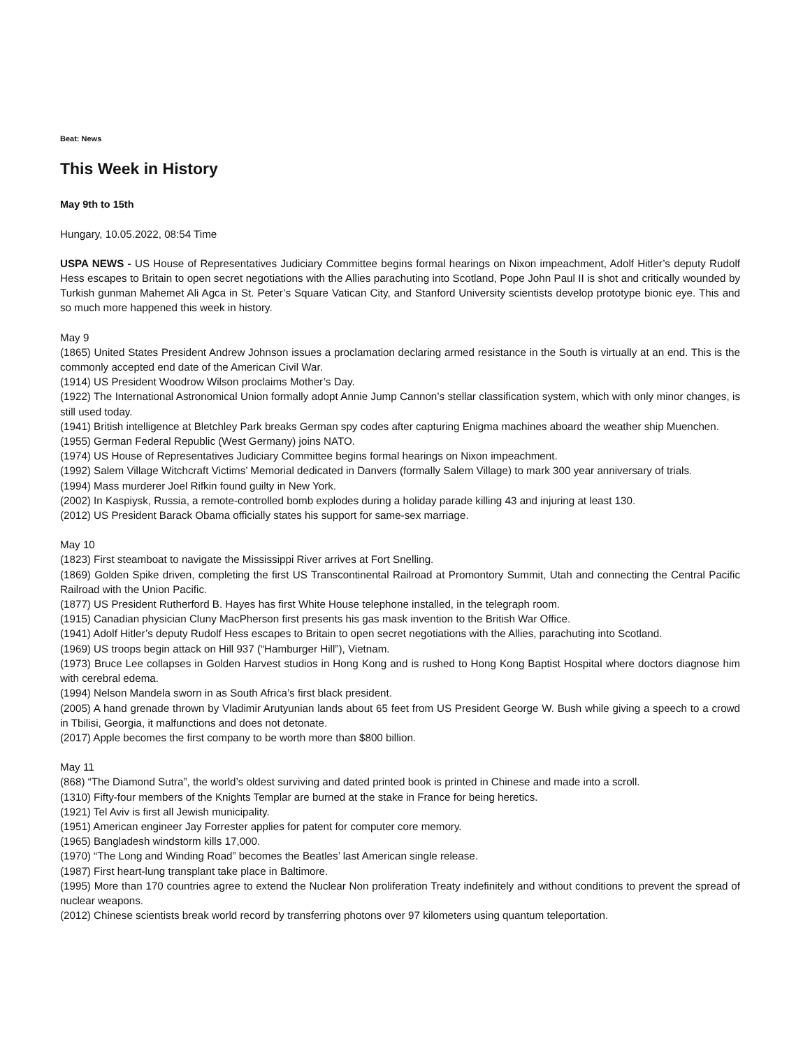Beat: News
This Week in History
May 9th to 15th
Hungary, 10.05.2022, 08:54 Time
USPA NEWS - US House of Representatives Judiciary Committee begins formal hearings on Nixon impeachment, Adolf Hitler’s deputy Rudolf Hess escapes to Britain to open secret negotiations with the Allies parachuting into Scotland, Pope John Paul II is shot and critically wounded by Turkish gunman Mahemet Ali Agca in St. Peter’s Square Vatican City, and Stanford University scientists develop prototype bionic eye. This and so much more happened this week in history.
May 9
(1865) United States President Andrew Johnson issues a proclamation declaring armed resistance in the South is virtually at an end. This is the commonly accepted end date of the American Civil War.
(1914) US President Woodrow Wilson proclaims Mother’s Day.
(1922) The International Astronomical Union formally adopt Annie Jump Cannon’s stellar classification system, which with only minor changes, is still used today.
(1941) British intelligence at Bletchley Park breaks German spy codes after capturing Enigma machines aboard the weather ship Muenchen.
(1955) German Federal Republic (West Germany) joins NATO.
(1974) US House of Representatives Judiciary Committee begins formal hearings on Nixon impeachment.
(1992) Salem Village Witchcraft Victims’ Memorial dedicated in Danvers (formally Salem Village) to mark 300 year anniversary of trials.
(1994) Mass murderer Joel Rifkin found guilty in New York.
(2002) In Kaspiysk, Russia, a remote-controlled bomb explodes during a holiday parade killing 43 and injuring at least 130.
(2012) US President Barack Obama officially states his support for same-sex marriage.
May 10
(1823) First steamboat to navigate the Mississippi River arrives at Fort Snelling.
(1869) Golden Spike driven, completing the first US Transcontinental Railroad at Promontory Summit, Utah and connecting the Central Pacific Railroad with the Union Pacific.
(1877) US President Rutherford B. Hayes has first White House telephone installed, in the telegraph room.
(1915) Canadian physician Cluny MacPherson first presents his gas mask invention to the British War Office.
(1941) Adolf Hitler’s deputy Rudolf Hess escapes to Britain to open secret negotiations with the Allies, parachuting into Scotland.
(1969) US troops begin attack on Hill 937 (“Hamburger Hill”), Vietnam.
(1973) Bruce Lee collapses in Golden Harvest studios in Hong Kong and is rushed to Hong Kong Baptist Hospital where doctors diagnose him with cerebral edema.
(1994) Nelson Mandela sworn in as South Africa’s first black president.
(2005) A hand grenade thrown by Vladimir Arutyunian lands about 65 feet from US President George W. Bush while giving a speech to a crowd in Tbilisi, Georgia, it malfunctions and does not detonate.
(2017) Apple becomes the first company to be worth more than $800 billion.
May 11
(868) “The Diamond Sutra”, the world’s oldest surviving and dated printed book is printed in Chinese and made into a scroll.
(1310) Fifty-four members of the Knights Templar are burned at the stake in France for being heretics.
(1921) Tel Aviv is first all Jewish municipality.
(1951) American engineer Jay Forrester applies for patent for computer core memory.
(1965) Bangladesh windstorm kills 17,000.
(1970) “The Long and Winding Road” becomes the Beatles’ last American single release.
(1987) First heart-lung transplant take place in Baltimore.
(1995) More than 170 countries agree to extend the Nuclear Non proliferation Treaty indefinitely and without conditions to prevent the spread of nuclear weapons.
(2012) Chinese scientists break world record by transferring photons over 97 kilometers using quantum teleportation.